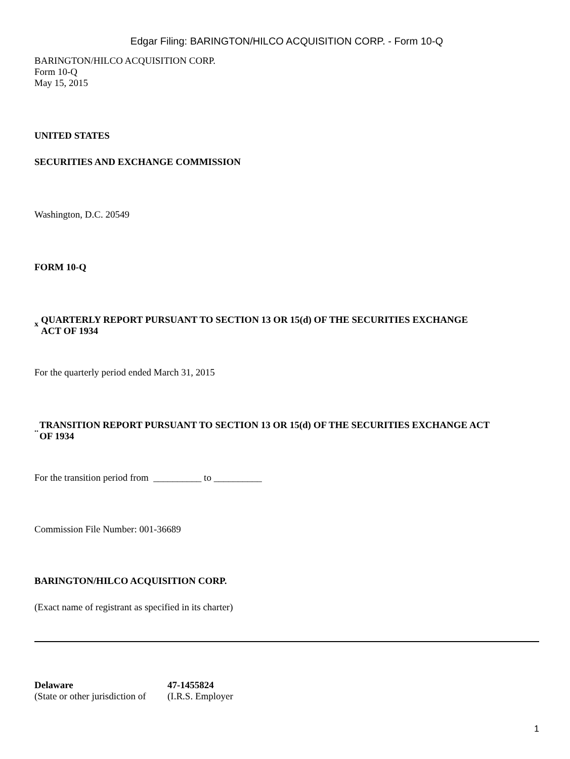Edgar Filing: BARINGTON/HILCO ACQUISITION CORP. - Form 10-Q
BARINGTON/HILCO ACQUISITION CORP.
Form 10-Q
May 15, 2015
UNITED STATES
SECURITIES AND EXCHANGE COMMISSION
Washington, D.C. 20549
FORM 10-Q
x QUARTERLY REPORT PURSUANT TO SECTION 13 OR 15(d) OF THE SECURITIES EXCHANGE
ACT OF 1934
For the quarterly period ended March 31, 2015
.. TRANSITION REPORT PURSUANT TO SECTION 13 OR 15(d) OF THE SECURITIES EXCHANGE ACT
OF 1934
For the transition period from __________ to __________
Commission File Number: 001-36689
BARINGTON/HILCO ACQUISITION CORP.
(Exact name of registrant as specified in its charter)
| Delaware | 47-1455824 |
| (State or other jurisdiction of | (I.R.S. Employer |
1